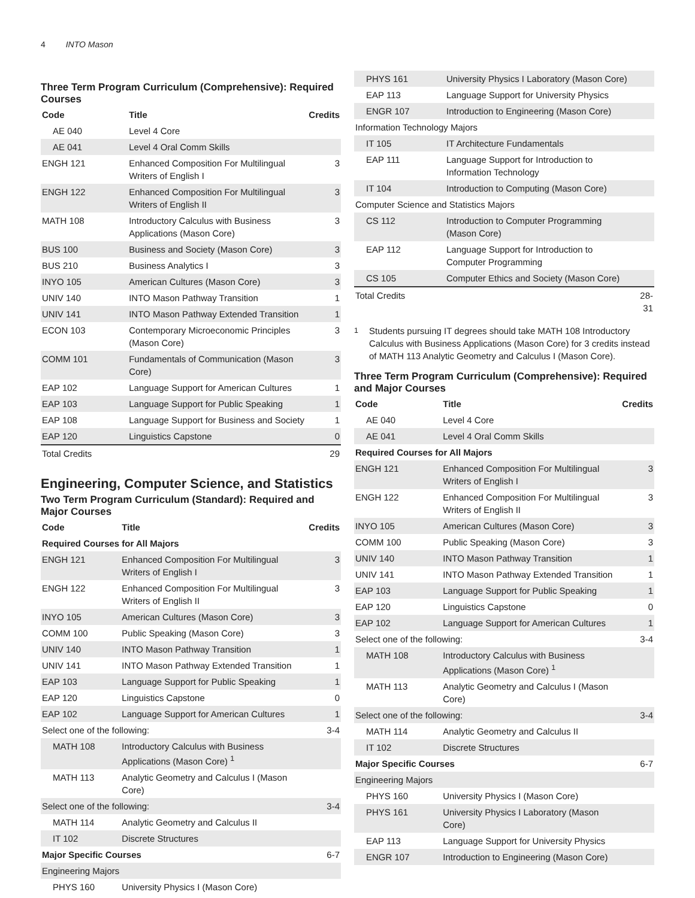4 INTO Mason
Three Term Program Curriculum (Comprehensive): Required Courses
| Code | Title | Credits |
| --- | --- | --- |
| AE 040 | Level 4 Core | |
| AE 041 | Level 4 Oral Comm Skills | |
| ENGH 121 | Enhanced Composition For Multilingual Writers of English I | 3 |
| ENGH 122 | Enhanced Composition For Multilingual Writers of English II | 3 |
| MATH 108 | Introductory Calculus with Business Applications (Mason Core) | 3 |
| BUS 100 | Business and Society (Mason Core) | 3 |
| BUS 210 | Business Analytics I | 3 |
| INYO 105 | American Cultures (Mason Core) | 3 |
| UNIV 140 | INTO Mason Pathway Transition | 1 |
| UNIV 141 | INTO Mason Pathway Extended Transition | 1 |
| ECON 103 | Contemporary Microeconomic Principles (Mason Core) | 3 |
| COMM 101 | Fundamentals of Communication (Mason Core) | 3 |
| EAP 102 | Language Support for American Cultures | 1 |
| EAP 103 | Language Support for Public Speaking | 1 |
| EAP 108 | Language Support for Business and Society | 1 |
| EAP 120 | Linguistics Capstone | 0 |
| Total Credits | | 29 |
Engineering, Computer Science, and Statistics
Two Term Program Curriculum (Standard): Required and Major Courses
| Code | Title | Credits |
| --- | --- | --- |
| Required Courses for All Majors | | |
| ENGH 121 | Enhanced Composition For Multilingual Writers of English I | 3 |
| ENGH 122 | Enhanced Composition For Multilingual Writers of English II | 3 |
| INYO 105 | American Cultures (Mason Core) | 3 |
| COMM 100 | Public Speaking (Mason Core) | 3 |
| UNIV 140 | INTO Mason Pathway Transition | 1 |
| UNIV 141 | INTO Mason Pathway Extended Transition | 1 |
| EAP 103 | Language Support for Public Speaking | 1 |
| EAP 120 | Linguistics Capstone | 0 |
| EAP 102 | Language Support for American Cultures | 1 |
| Select one of the following: | | 3-4 |
| MATH 108 | Introductory Calculus with Business Applications (Mason Core) <sup>1</sup> | |
| MATH 113 | Analytic Geometry and Calculus I (Mason Core) | |
| Select one of the following: | | 3-4 |
| MATH 114 | Analytic Geometry and Calculus II | |
| IT 102 | Discrete Structures | |
| Major Specific Courses | | 6-7 |
| Engineering Majors | | |
| PHYS 160 | University Physics I (Mason Core) | |
| PHYS 161 | University Physics I Laboratory (Mason Core) | |
| EAP 113 | Language Support for University Physics | |
| ENGR 107 | Introduction to Engineering (Mason Core) | |
| Information Technology Majors | | |
| IT 105 | IT Architecture Fundamentals | |
| EAP 111 | Language Support for Introduction to Information Technology | |
| IT 104 | Introduction to Computing (Mason Core) | |
| Computer Science and Statistics Majors | | |
| CS 112 | Introduction to Computer Programming (Mason Core) | |
| EAP 112 | Language Support for Introduction to Computer Programming | |
| CS 105 | Computer Ethics and Society (Mason Core) | |
| Total Credits | | 28-31 |
<sup>1</sup> Students pursuing IT degrees should take MATH 108 Introductory Calculus with Business Applications (Mason Core) for 3 credits instead of MATH 113 Analytic Geometry and Calculus I (Mason Core).
Three Term Program Curriculum (Comprehensive): Required and Major Courses
| Code | Title | Credits |
| --- | --- | --- |
| AE 040 | Level 4 Core | |
| AE 041 | Level 4 Oral Comm Skills | |
| Required Courses for All Majors | | |
| ENGH 121 | Enhanced Composition For Multilingual Writers of English I | 3 |
| ENGH 122 | Enhanced Composition For Multilingual Writers of English II | 3 |
| INYO 105 | American Cultures (Mason Core) | 3 |
| COMM 100 | Public Speaking (Mason Core) | 3 |
| UNIV 140 | INTO Mason Pathway Transition | 1 |
| UNIV 141 | INTO Mason Pathway Extended Transition | 1 |
| EAP 103 | Language Support for Public Speaking | 1 |
| EAP 120 | Linguistics Capstone | 0 |
| EAP 102 | Language Support for American Cultures | 1 |
| Select one of the following: | | 3-4 |
| MATH 108 | Introductory Calculus with Business Applications (Mason Core) <sup>1</sup> | |
| MATH 113 | Analytic Geometry and Calculus I (Mason Core) | |
| Select one of the following: | | 3-4 |
| MATH 114 | Analytic Geometry and Calculus II | |
| IT 102 | Discrete Structures | |
| Major Specific Courses | | 6-7 |
| Engineering Majors | | |
| PHYS 160 | University Physics I (Mason Core) | |
| PHYS 161 | University Physics I Laboratory (Mason Core) | |
| EAP 113 | Language Support for University Physics | |
| ENGR 107 | Introduction to Engineering (Mason Core) | |